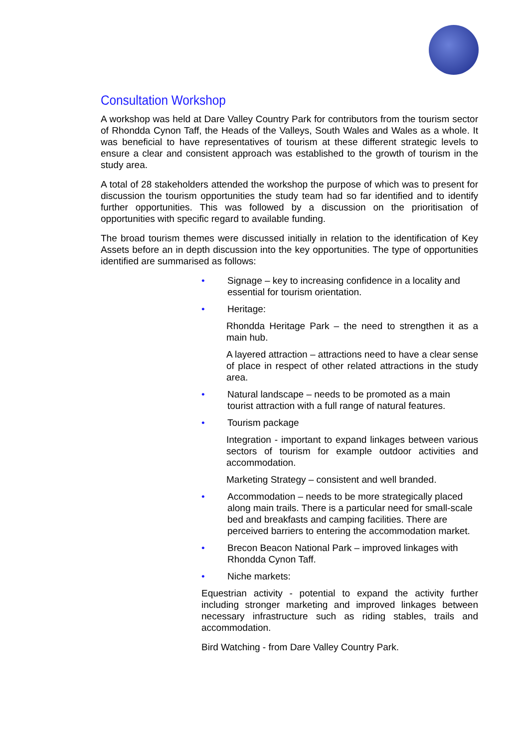Consultation Workshop
A workshop was held at Dare Valley Country Park for contributors from the tourism sector of Rhondda Cynon Taff, the Heads of the Valleys, South Wales and Wales as a whole. It was beneficial to have representatives of tourism at these different strategic levels to ensure a clear and consistent approach was established to the growth of tourism in the study area.
A total of 28 stakeholders attended the workshop the purpose of which was to present for discussion the tourism opportunities the study team had so far identified and to identify further opportunities. This was followed by a discussion on the prioritisation of opportunities with specific regard to available funding.
The broad tourism themes were discussed initially in relation to the identification of Key Assets before an in depth discussion into the key opportunities. The type of opportunities identified are summarised as follows:
• Signage – key to increasing confidence in a locality and essential for tourism orientation.
• Heritage:
Rhondda Heritage Park – the need to strengthen it as a main hub.
A layered attraction – attractions need to have a clear sense of place in respect of other related attractions in the study area.
• Natural landscape – needs to be promoted as a main tourist attraction with a full range of natural features.
• Tourism package
Integration - important to expand linkages between various sectors of tourism for example outdoor activities and accommodation.
Marketing Strategy – consistent and well branded.
• Accommodation – needs to be more strategically placed along main trails. There is a particular need for small-scale bed and breakfasts and camping facilities. There are perceived barriers to entering the accommodation market.
• Brecon Beacon National Park – improved linkages with Rhondda Cynon Taff.
• Niche markets:
Equestrian activity - potential to expand the activity further including stronger marketing and improved linkages between necessary infrastructure such as riding stables, trails and accommodation.
Bird Watching - from Dare Valley Country Park.